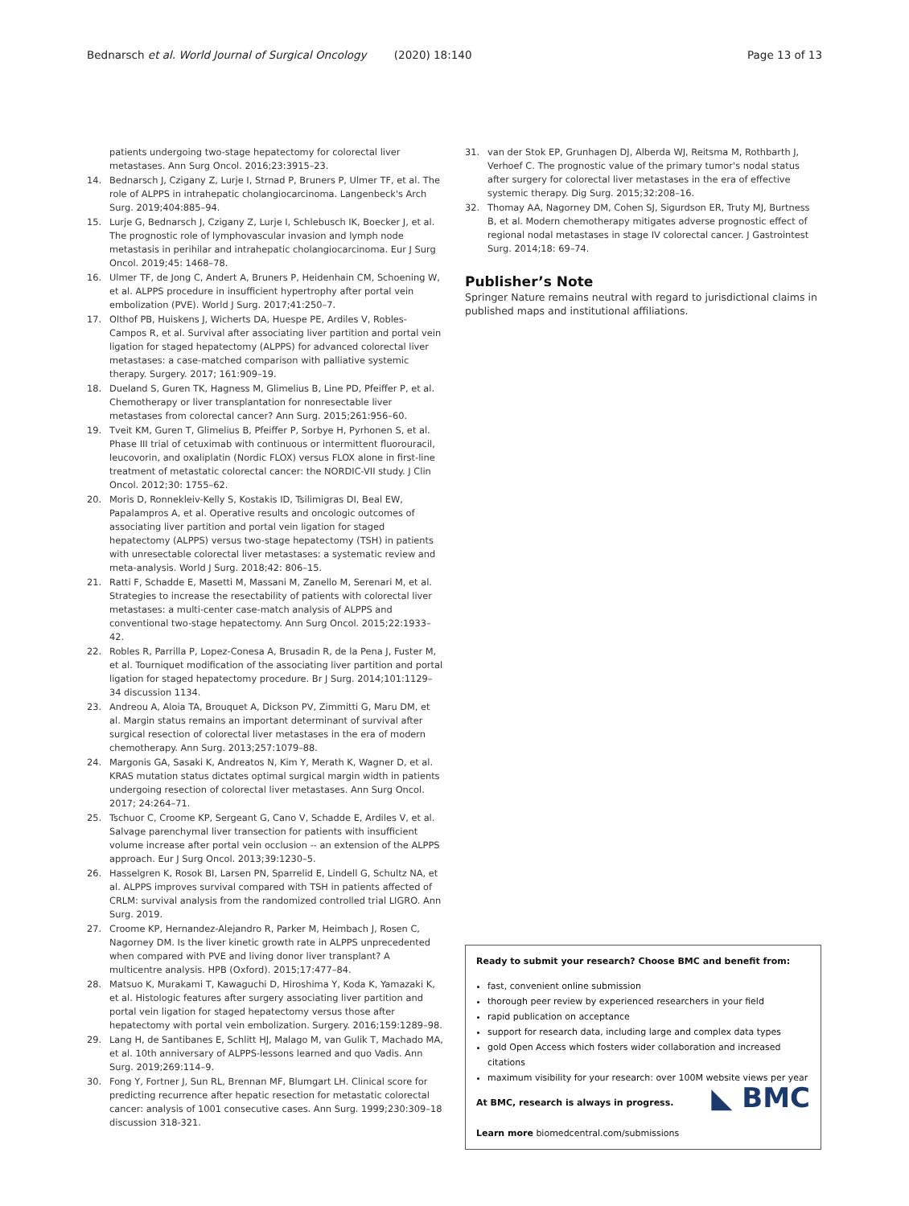Bednarsch et al. World Journal of Surgical Oncology (2020) 18:140
Page 13 of 13
patients undergoing two-stage hepatectomy for colorectal liver metastases. Ann Surg Oncol. 2016;23:3915–23.
14. Bednarsch J, Czigany Z, Lurje I, Strnad P, Bruners P, Ulmer TF, et al. The role of ALPPS in intrahepatic cholangiocarcinoma. Langenbeck's Arch Surg. 2019;404:885–94.
15. Lurje G, Bednarsch J, Czigany Z, Lurje I, Schlebusch IK, Boecker J, et al. The prognostic role of lymphovascular invasion and lymph node metastasis in perihilar and intrahepatic cholangiocarcinoma. Eur J Surg Oncol. 2019;45: 1468–78.
16. Ulmer TF, de Jong C, Andert A, Bruners P, Heidenhain CM, Schoening W, et al. ALPPS procedure in insufficient hypertrophy after portal vein embolization (PVE). World J Surg. 2017;41:250–7.
17. Olthof PB, Huiskens J, Wicherts DA, Huespe PE, Ardiles V, Robles-Campos R, et al. Survival after associating liver partition and portal vein ligation for staged hepatectomy (ALPPS) for advanced colorectal liver metastases: a case-matched comparison with palliative systemic therapy. Surgery. 2017; 161:909–19.
18. Dueland S, Guren TK, Hagness M, Glimelius B, Line PD, Pfeiffer P, et al. Chemotherapy or liver transplantation for nonresectable liver metastases from colorectal cancer? Ann Surg. 2015;261:956–60.
19. Tveit KM, Guren T, Glimelius B, Pfeiffer P, Sorbye H, Pyrhonen S, et al. Phase III trial of cetuximab with continuous or intermittent fluorouracil, leucovorin, and oxaliplatin (Nordic FLOX) versus FLOX alone in first-line treatment of metastatic colorectal cancer: the NORDIC-VII study. J Clin Oncol. 2012;30: 1755–62.
20. Moris D, Ronnekleiv-Kelly S, Kostakis ID, Tsilimigras DI, Beal EW, Papalampros A, et al. Operative results and oncologic outcomes of associating liver partition and portal vein ligation for staged hepatectomy (ALPPS) versus two-stage hepatectomy (TSH) in patients with unresectable colorectal liver metastases: a systematic review and meta-analysis. World J Surg. 2018;42: 806–15.
21. Ratti F, Schadde E, Masetti M, Massani M, Zanello M, Serenari M, et al. Strategies to increase the resectability of patients with colorectal liver metastases: a multi-center case-match analysis of ALPPS and conventional two-stage hepatectomy. Ann Surg Oncol. 2015;22:1933–42.
22. Robles R, Parrilla P, Lopez-Conesa A, Brusadin R, de la Pena J, Fuster M, et al. Tourniquet modification of the associating liver partition and portal ligation for staged hepatectomy procedure. Br J Surg. 2014;101:1129–34 discussion 1134.
23. Andreou A, Aloia TA, Brouquet A, Dickson PV, Zimmitti G, Maru DM, et al. Margin status remains an important determinant of survival after surgical resection of colorectal liver metastases in the era of modern chemotherapy. Ann Surg. 2013;257:1079–88.
24. Margonis GA, Sasaki K, Andreatos N, Kim Y, Merath K, Wagner D, et al. KRAS mutation status dictates optimal surgical margin width in patients undergoing resection of colorectal liver metastases. Ann Surg Oncol. 2017; 24:264–71.
25. Tschuor C, Croome KP, Sergeant G, Cano V, Schadde E, Ardiles V, et al. Salvage parenchymal liver transection for patients with insufficient volume increase after portal vein occlusion -- an extension of the ALPPS approach. Eur J Surg Oncol. 2013;39:1230–5.
26. Hasselgren K, Rosok BI, Larsen PN, Sparrelid E, Lindell G, Schultz NA, et al. ALPPS improves survival compared with TSH in patients affected of CRLM: survival analysis from the randomized controlled trial LIGRO. Ann Surg. 2019.
27. Croome KP, Hernandez-Alejandro R, Parker M, Heimbach J, Rosen C, Nagorney DM. Is the liver kinetic growth rate in ALPPS unprecedented when compared with PVE and living donor liver transplant? A multicentre analysis. HPB (Oxford). 2015;17:477–84.
28. Matsuo K, Murakami T, Kawaguchi D, Hiroshima Y, Koda K, Yamazaki K, et al. Histologic features after surgery associating liver partition and portal vein ligation for staged hepatectomy versus those after hepatectomy with portal vein embolization. Surgery. 2016;159:1289–98.
29. Lang H, de Santibanes E, Schlitt HJ, Malago M, van Gulik T, Machado MA, et al. 10th anniversary of ALPPS-lessons learned and quo Vadis. Ann Surg. 2019;269:114–9.
30. Fong Y, Fortner J, Sun RL, Brennan MF, Blumgart LH. Clinical score for predicting recurrence after hepatic resection for metastatic colorectal cancer: analysis of 1001 consecutive cases. Ann Surg. 1999;230:309–18 discussion 318-321.
31. van der Stok EP, Grunhagen DJ, Alberda WJ, Reitsma M, Rothbarth J, Verhoef C. The prognostic value of the primary tumor's nodal status after surgery for colorectal liver metastases in the era of effective systemic therapy. Dig Surg. 2015;32:208–16.
32. Thomay AA, Nagorney DM, Cohen SJ, Sigurdson ER, Truty MJ, Burtness B, et al. Modern chemotherapy mitigates adverse prognostic effect of regional nodal metastases in stage IV colorectal cancer. J Gastrointest Surg. 2014;18: 69–74.
Publisher’s Note
Springer Nature remains neutral with regard to jurisdictional claims in published maps and institutional affiliations.
Ready to submit your research? Choose BMC and benefit from:
fast, convenient online submission
thorough peer review by experienced researchers in your field
rapid publication on acceptance
support for research data, including large and complex data types
gold Open Access which fosters wider collaboration and increased citations
maximum visibility for your research: over 100M website views per year
◣ BMC At BMC, research is always in progress.
Learn more biomedcentral.com/submissions